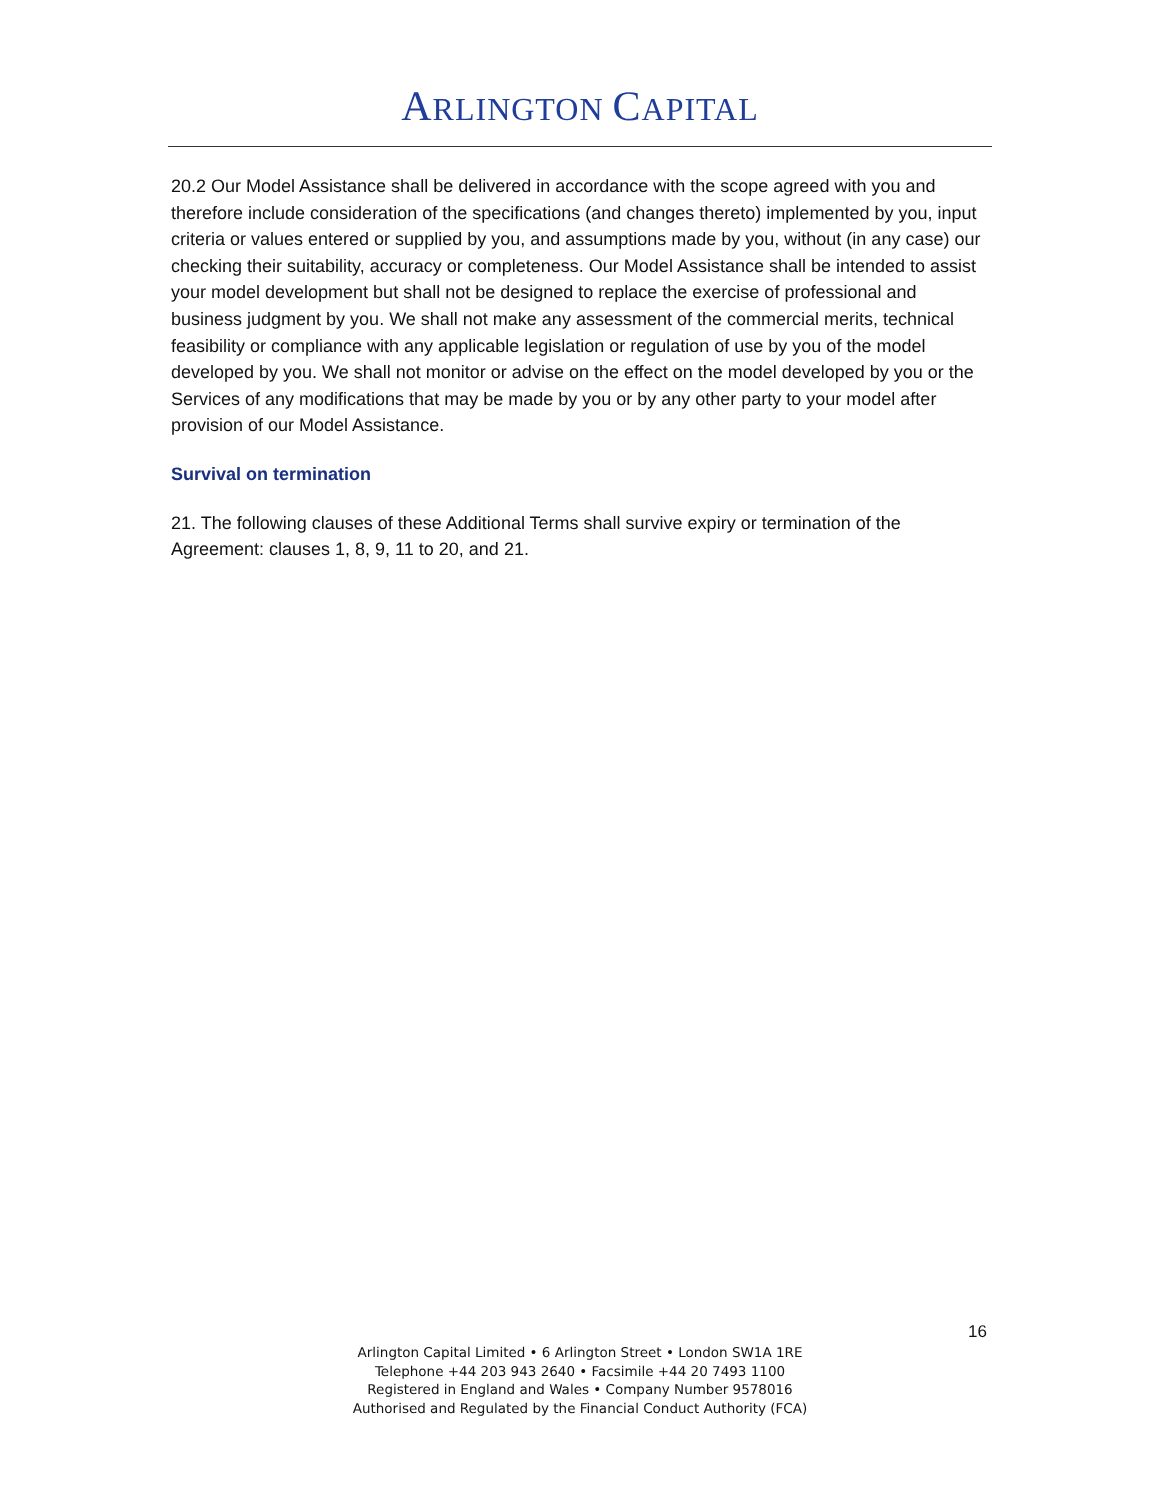ARLINGTON CAPITAL
20.2 Our Model Assistance shall be delivered in accordance with the scope agreed with you and therefore include consideration of the specifications (and changes thereto) implemented by you, input criteria or values entered or supplied by you, and assumptions made by you, without (in any case) our checking their suitability, accuracy or completeness. Our Model Assistance shall be intended to assist your model development but shall not be designed to replace the exercise of professional and business judgment by you. We shall not make any assessment of the commercial merits, technical feasibility or compliance with any applicable legislation or regulation of use by you of the model developed by you. We shall not monitor or advise on the effect on the model developed by you or the Services of any modifications that may be made by you or by any other party to your model after provision of our Model Assistance.
Survival on termination
21. The following clauses of these Additional Terms shall survive expiry or termination of the Agreement: clauses 1, 8, 9, 11 to 20, and 21.
16
Arlington Capital Limited • 6 Arlington Street • London SW1A 1RE
Telephone +44 203 943 2640 • Facsimile +44 20 7493 1100
Registered in England and Wales • Company Number 9578016
Authorised and Regulated by the Financial Conduct Authority (FCA)